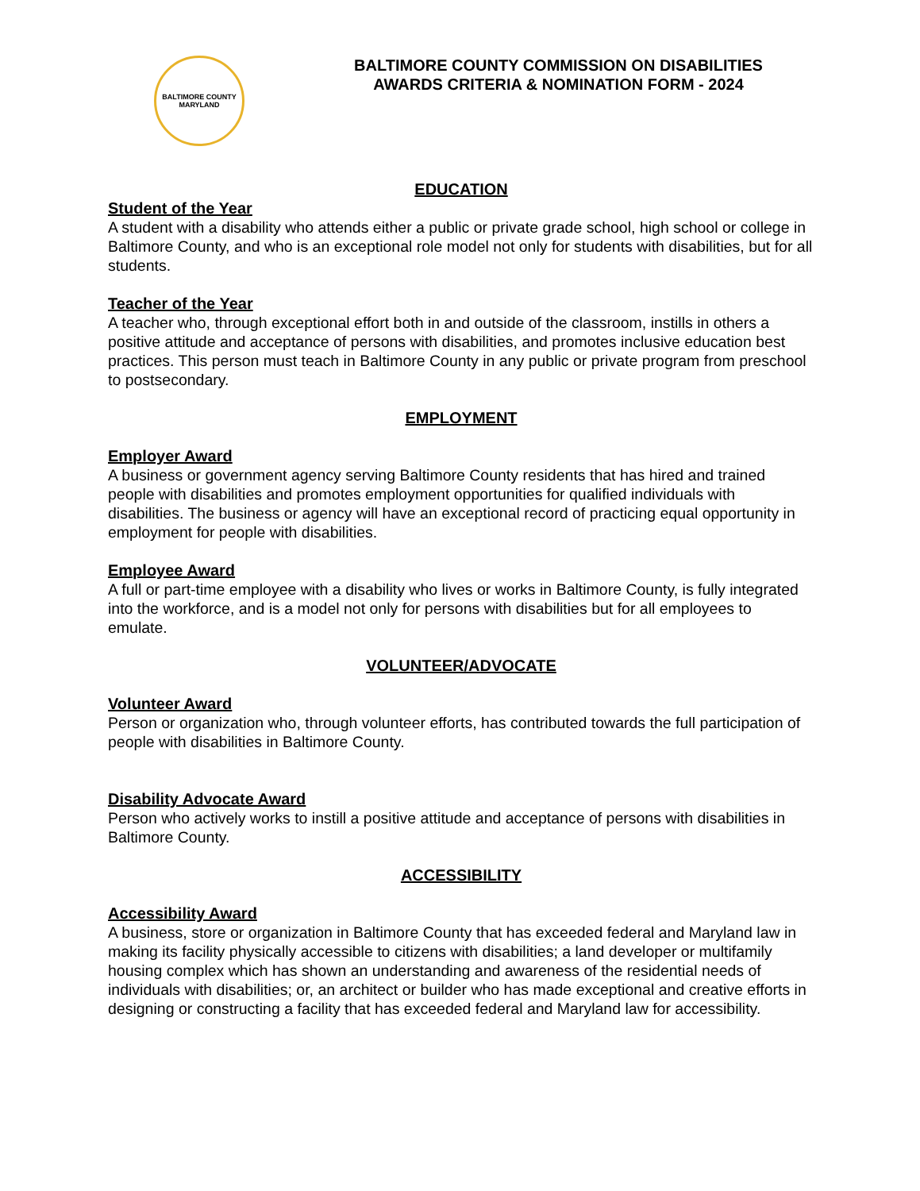BALTIMORE COUNTY
MARYLAND
BALTIMORE COUNTY COMMISSION ON DISABILITIES
AWARDS CRITERIA & NOMINATION FORM - 2024
EDUCATION
Student of the Year
A student with a disability who attends either a public or private grade school, high school or college in Baltimore County, and who is an exceptional role model not only for students with disabilities, but for all students.
Teacher of the Year
A teacher who, through exceptional effort both in and outside of the classroom, instills in others a positive attitude and acceptance of persons with disabilities, and promotes inclusive education best practices. This person must teach in Baltimore County in any public or private program from preschool to postsecondary.
EMPLOYMENT
Employer Award
A business or government agency serving Baltimore County residents that has hired and trained people with disabilities and promotes employment opportunities for qualified individuals with disabilities. The business or agency will have an exceptional record of practicing equal opportunity in employment for people with disabilities.
Employee Award
A full or part-time employee with a disability who lives or works in Baltimore County, is fully integrated into the workforce, and is a model not only for persons with disabilities but for all employees to emulate.
VOLUNTEER/ADVOCATE
Volunteer Award
Person or organization who, through volunteer efforts, has contributed towards the full participation of people with disabilities in Baltimore County.
Disability Advocate Award
Person who actively works to instill a positive attitude and acceptance of persons with disabilities in Baltimore County.
ACCESSIBILITY
Accessibility Award
A business, store or organization in Baltimore County that has exceeded federal and Maryland law in making its facility physically accessible to citizens with disabilities; a land developer or multifamily housing complex which has shown an understanding and awareness of the residential needs of individuals with disabilities; or, an architect or builder who has made exceptional and creative efforts in designing or constructing a facility that has exceeded federal and Maryland law for accessibility.